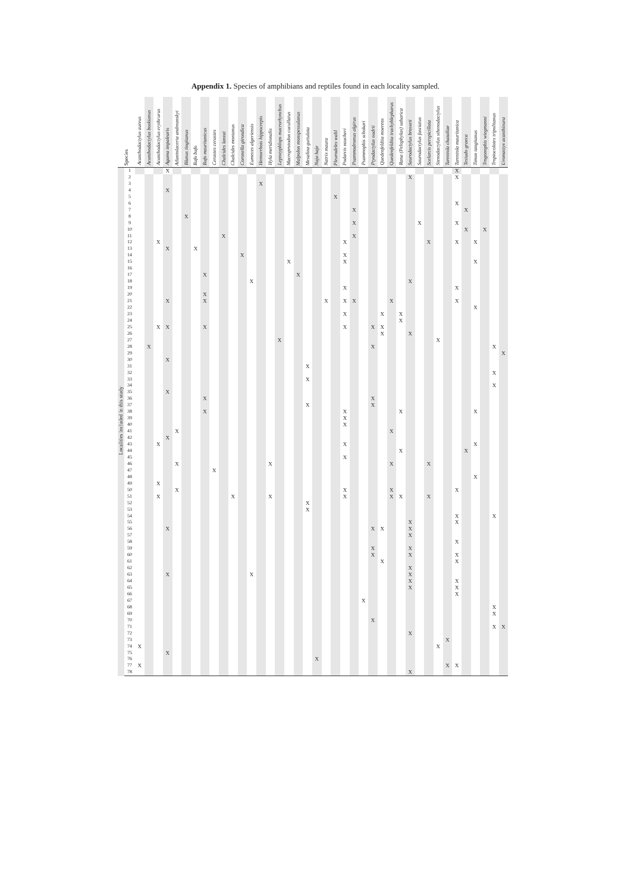Appendix 1. Species of amphibians and reptiles found in each locality sampled.
| Species | | Acanthodactylus aureus | Acanthodactylus boskianus | Acanthodactylus erythrurus | Agama impalearis | Atlantolacerta andreanskyi | Blanus tingitanus | Bufo bufo | Bufo mauritanicus | Cerastes cerastes | Chalcides lanzai | Chalcides montanus | Coronella girondica | Eumeces algeriensis | Hemorrhois hippocrepis | Hyla meridionalis | Leptotyphlops macrorhynchus | Macroprotodon cucullatus | Malpolon monspessulanus | Mesalina guttulata | Naja haje | Natrix maura | Pleurodeles waltl | Podarcis vaucheri | Psammodromus algirus | Psammophis schokari | Ptyodactylus oudrii | Quedenfeldtia moerens | Quedenfeldtia trachyblepharus | Rana (Pelophylax) saharica | Saurodactylus brosseti | Saurodactylus fasciatus | Scelarcis perspicillata | Stenodactylus sthenodactylus | Tarentola chazaliae | Tarentola mauritanica | Testudo graeca | Timon tangitanus | Trogonophis wiegmanni | Tropiocolotes tripolitanus | Uromastyx acanthinura |
| --- | --- | --- | --- | --- | --- | --- | --- | --- | --- | --- | --- | --- | --- | --- | --- | --- | --- | --- | --- | --- | --- | --- | --- | --- | --- | --- | --- | --- | --- | --- | --- | --- | --- | --- | --- | --- | --- | --- | --- | --- | --- |
| Localities included in this study | 1 | | | | X | | | | | | | | | | | | | | | | | | | | | | | | | | | | | | | X | | | | | |
| | 2 | | | | | | | | | | | | | | | | | | | | | | | | | | | | | | X | | | | | X | | | | | |
| | 3 | | | | | | | | | | | | | | X | | | | | | | | | | | | | | | | | | | | | | | | | | |
| | 4 | | | | X | | | | | | | | | | | | | | | | | | | | | | | | | | | | | | | | | | | | |
| | 5 | | | | | | | | | | | | | | | | | | | | | | X | | | | | | | | | | | | | | | | | | |
| | 6 | | | | | | | | | | | | | | | | | | | | | | | | | | | | | | | | | | | X | | | | | |
| | 7 | | | | | | | | | | | | | | | | | | | | | | | | X | | | | | | | | | | | | X | | | | |
| | 8 | | | | | | X | | | | | | | | | | | | | | | | | | | | | | | | | | | | | | | | | | |
| | 9 | | | | | | | | | | | | | | | | | | | | | | | | X | | | | | | | X | | | | X | | | | | |
| | 10 | | | | | | | | | | | | | | | | | | | | | | | | | | | | | | | | | | | | X | | X | | |
| | 11 | | | | | | | | | | X | | | | | | | | | | | | | | X | | | | | | | | | | | | | | | | |
| | 12 | | | X | | | | | | | | | | | | | | | | | | | | X | | | | | | | | | X | | | X | | X | | | |
| | 13 | | | | X | | | X | | | | | | | | | | | | | | | | | | | | | | | | | | | | | | | | | |
| | 14 | | | | | | | | | | | | X | | | | | | | | | | | X | | | | | | | | | | | | | | | | | |
| | 15 | | | | | | | | | | | | | | | | | X | | | | | | X | | | | | | | | | | | | | | X | | | |
| | 16 | | | | | | | | | | | | | | | | | | | | | | | | | | | | | | | | | | | | | | | | |
| | 17 | | | | | | | | X | | | | | | | | | | X | | | | | | | | | | | | | | | | | | | | | | |
| | 18 | | | | | | | | | | | | | X | | | | | | | | | | | | | | | | | X | | | | | | | | | | |
| | 19 | | | | | | | | | | | | | | | | | | | | | | | X | | | | | | | | | | | | X | | | | | |
| | 20 | | | | | | | | X | | | | | | | | | | | | | | | | | | | | | | | | | | | | | | | | |
| | 21 | | | | X | | | | X | | | | | | | | | | | | | X | | X | X | | | | X | | | | | | | X | | | | | |
| | 22 | | | | | | | | | | | | | | | | | | | | | | | | | | | | | | | | | | | | | X | | | |
| | 23 | | | | | | | | | | | | | | | | | | | | | | | X | | | | X | | X | | | | | | | | | | | |
| | 24 | | | | | | | | | | | | | | | | | | | | | | | | | | | | | X | | | | | | | | | | | |
| | 25 | | | X | X | | | | X | | | | | | | | | | | | | | | X | | | X | X | | | | | | | | | | | | | |
| | 26 | | | | | | | | | | | | | | | | | | | | | | | | | | | X | | | X | | | | | | | | | | |
| | 27 | | | | | | | | | | | | | | | | X | | | | | | | | | | | | | | | | | X | | | | | | | |
| | 28 | | X | | | | | | | | | | | | | | | | | | | | | | | | X | | | | | | | | | | | | | X | |
| | 29 | | | | | | | | | | | | | | | | | | | | | | | | | | | | | | | | | | | | | | | | X |
| | 30 | | | | X | | | | | | | | | | | | | | | | | | | | | | | | | | | | | | | | | | | | |
| | 31 | | | | | | | | | | | | | | | | | | | X | | | | | | | | | | | | | | | | | | | | | |
| | 32 | | | | | | | | | | | | | | | | | | | | | | | | | | | | | | | | | | | | | | | X | |
| | 33 | | | | | | | | | | | | | | | | | | | X | | | | | | | | | | | | | | | | | | | | | |
| | 34 | | | | | | | | | | | | | | | | | | | | | | | | | | | | | | | | | | | | | | | X | |
| | 35 | | | | X | | | | | | | | | | | | | | | | | | | | | | | | | | | | | | | | | | | | |
| | 36 | | | | | | | | X | | | | | | | | | | | | | | | | | | X | | | | | | | | | | | | | | |
| | 37 | | | | | | | | | | | | | | | | | | | X | | | | | | | X | | | | | | | | | | | | | | |
| | 38 | | | | | | | | X | | | | | | | | | | | | | | | X | | | | | | X | | | | | | | | X | | | |
| | 39 | | | | | | | | | | | | | | | | | | | | | | | X | | | | | | | | | | | | | | | | | |
| | 40 | | | | | | | | | | | | | | | | | | | | | | | X | | | | | | | | | | | | | | | | | |
| | 41 | | | | | X | | | | | | | | | | | | | | | | | | | | | | | X | | | | | | | | | | | | |
| | 42 | | | | X | | | | | | | | | | | | | | | | | | | | | | | | | | | | | | | | | | | | |
| | 43 | | | X | | | | | | | | | | | | | | | | | | | | X | | | | | | | | | | | | | | X | | | |
| | 44 | | | | | | | | | | | | | | | | | | | | | | | | | | | | | X | | | | | | | X | | | | |
| | 45 | | | | | | | | | | | | | | | | | | | | | | | X | | | | | | | | | | | | | | | | | |
| | 46 | | | | | X | | | | | | | | | | X | | | | | | | | | | | | | X | | | | X | | | | | | | | |
| | 47 | | | | | | | | | X | | | | | | | | | | | | | | | | | | | | | | | | | | | | | | | |
| | 48 | | | | | | | | | | | | | | | | | | | | | | | | | | | | | | | | | | | | | X | | | |
| | 49 | | | X | | | | | | | | | | | | | | | | | | | | | | | | | | | | | | | | | | | | | |
| | 50 | | | | | X | | | | | | | | | | | | | | | | | | X | | | | | X | | | | | | | X | | | | | |
| | 51 | | | X | | | | | | | | X | | | | X | | | | | | | | X | | | | | X | X | | | X | | | | | | | | |
| | 52 | | | | | | | | | | | | | | | | | | | X | | | | | | | | | | | | | | | | | | | | | |
| | 53 | | | | | | | | | | | | | | | | | | | X | | | | | | | | | | | | | | | | | | | | | |
| | 54 | | | | | | | | | | | | | | | | | | | | | | | | | | | | | | | | | | | X | | | | X | |
| | 55 | | | | | | | | | | | | | | | | | | | | | | | | | | | | | | X | | | | | X | | | | | |
| | 56 | | | | X | | | | | | | | | | | | | | | | | | | | | | X | X | | | X | | | | | | | | | | |
| | 57 | | | | | | | | | | | | | | | | | | | | | | | | | | | | | | X | | | | | | | | | | |
| | 58 | | | | | | | | | | | | | | | | | | | | | | | | | | | | | | | | | | | X | | | | | |
| | 59 | | | | | | | | | | | | | | | | | | | | | | | | | | X | | | | X | | | | | | | | | | |
| | 60 | | | | | | | | | | | | | | | | | | | | | | | | | | X | | | | X | | | | | X | | | | | |
| | 61 | | | | | | | | | | | | | | | | | | | | | | | | | | | X | | | | | | | | X | | | | | |
| | 62 | | | | | | | | | | | | | | | | | | | | | | | | | | | | | | X | | | | | | | | | | |
| | 63 | | | | X | | | | | | | | | X | | | | | | | | | | | | | | | | | X | | | | | | | | | | |
| | 64 | | | | | | | | | | | | | | | | | | | | | | | | | | | | | | X | | | | | X | | | | | |
| | 65 | | | | | | | | | | | | | | | | | | | | | | | | | | | | | | X | | | | | X | | | | | |
| | 66 | | | | | | | | | | | | | | | | | | | | | | | | | | | | | | | | | | | X | | | | | |
| | 67 | | | | | | | | | | | | | | | | | | | | | | | | | X | | | | | | | | | | | | | | | |
| | 68 | | | | | | | | | | | | | | | | | | | | | | | | | | | | | | | | | | | | | | | X | |
| | 69 | | | | | | | | | | | | | | | | | | | | | | | | | | | | | | | | | | | | | | | X | |
| | 70 | | | | | | | | | | | | | | | | | | | | | | | | | | X | | | | | | | | | | | | | | |
| | 71 | | | | | | | | | | | | | | | | | | | | | | | | | | | | | | | | | | | | | | | X | X |
| | 72 | | | | | | | | | | | | | | | | | | | | | | | | | | | | | | X | | | | | | | | | | |
| | 73 | | | | | | | | | | | | | | | | | | | | | | | | | | | | | | | | | | X | | | | | | |
| | 74 | X | | | | | | | | | | | | | | | | | | | | | | | | | | | | | | | | X | | | | | | | |
| | 75 | | | | X | | | | | | | | | | | | | | | | | | | | | | | | | | | | | | | | | | | | |
| | 76 | | | | | | | | | | | | | | | | | | | | X | | | | | | | | | | | | | | | | | | | | |
| | 77 | X | | | | | | | | | | | | | | | | | | | | | | | | | | | | | | | | | X | X | | | | | |
| | 78 | | | | | | | | | | | | | | | | | | | | | | | | | | | | | | X | | | | | | | | | | |